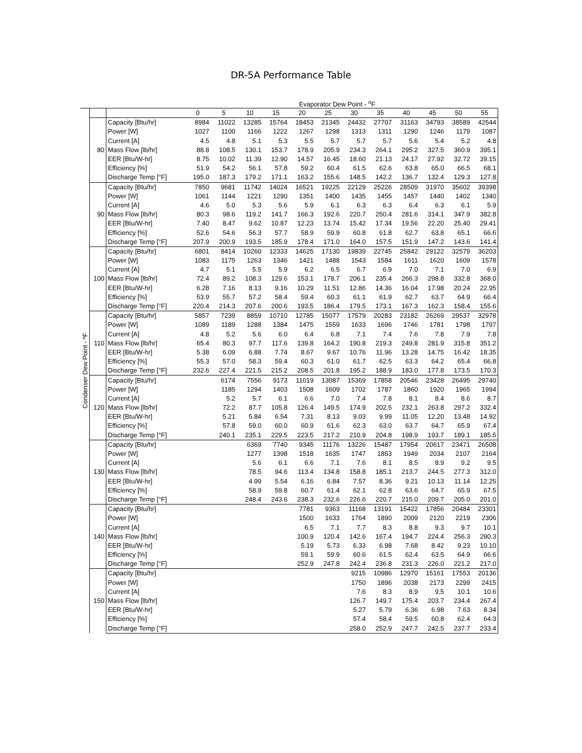DR-5A Performance Table
Evaporator Dew Point - <sup>o</sup>F
| Condenser Dew Point - ºF | | | 0 | 5 | 10 | 15 | 20 | 25 | 30 | 35 | 40 | 45 | 50 | 55 |
| | 80 | Capacity [Btu/hr] | 8984 | 11022 | 13285 | 15764 | 18453 | 21345 | 24432 | 27707 | 31163 | 34793 | 38589 | 42544 |
| | | Power [W] | 1027 | 1100 | 1166 | 1222 | 1267 | 1298 | 1313 | 1311 | 1290 | 1246 | 1179 | 1087 |
| | | Current [A] | 4.5 | 4.8 | 5.1 | 5.3 | 5.5 | 5.7 | 5.7 | 5.7 | 5.6 | 5.4 | 5.2 | 4.8 |
| | | Mass Flow [lb/hr] | 88.8 | 108.5 | 130.1 | 153.7 | 178.9 | 205.9 | 234.3 | 264.1 | 295.2 | 327.5 | 360.9 | 395.1 |
| | | EER [Btu/W-hr] | 8.75 | 10.02 | 11.39 | 12.90 | 14.57 | 16.45 | 18.60 | 21.13 | 24.17 | 27.92 | 32.72 | 39.15 |
| | | Efficiency [%] | 51.9 | 54.2 | 56.1 | 57.8 | 59.2 | 60.4 | 61.5 | 62.6 | 63.8 | 65.0 | 66.5 | 68.1 |
| | | Discharge Temp [°F] | 195.0 | 187.3 | 179.2 | 171.1 | 163.2 | 155.6 | 148.5 | 142.2 | 136.7 | 132.4 | 129.3 | 127.8 |
| | 90 | Capacity [Btu/hr] | 7850 | 9681 | 11742 | 14024 | 16521 | 19225 | 22129 | 25226 | 28509 | 31970 | 35602 | 39398 |
| | | Power [W] | 1061 | 1144 | 1221 | 1290 | 1351 | 1400 | 1435 | 1455 | 1457 | 1440 | 1402 | 1340 |
| | | Current [A] | 4.6 | 5.0 | 5.3 | 5.6 | 5.9 | 6.1 | 6.3 | 6.3 | 6.4 | 6.3 | 6.1 | 5.9 |
| | | Mass Flow [lb/hr] | 80.3 | 98.6 | 119.2 | 141.7 | 166.3 | 192.6 | 220.7 | 250.4 | 281.6 | 314.1 | 347.9 | 382.8 |
| | | EER [Btu/W-hr] | 7.40 | 8.47 | 9.62 | 10.87 | 12.23 | 13.74 | 15.42 | 17.34 | 19.56 | 22.20 | 25.40 | 29.41 |
| | | Efficiency [%] | 52.6 | 54.6 | 56.3 | 57.7 | 58.9 | 59.9 | 60.8 | 61.8 | 62.7 | 63.8 | 65.1 | 66.6 |
| | | Discharge Temp [°F] | 207.9 | 200.9 | 193.5 | 185.9 | 178.4 | 171.0 | 164.0 | 157.5 | 151.9 | 147.2 | 143.6 | 141.4 |
| | 100 | Capacity [Btu/hr] | 6801 | 8414 | 10260 | 12333 | 14625 | 17130 | 19839 | 22745 | 25842 | 29122 | 32579 | 36203 |
| | | Power [W] | 1083 | 1175 | 1263 | 1346 | 1421 | 1488 | 1543 | 1584 | 1611 | 1620 | 1609 | 1578 |
| | | Current [A] | 4.7 | 5.1 | 5.5 | 5.9 | 6.2 | 6.5 | 6.7 | 6.9 | 7.0 | 7.1 | 7.0 | 6.9 |
| | | Mass Flow [lb/hr] | 72.4 | 89.2 | 108.3 | 129.6 | 153.1 | 178.7 | 206.1 | 235.4 | 266.3 | 298.8 | 332.8 | 368.0 |
| | | EER [Btu/W-hr] | 6.28 | 7.16 | 8.13 | 9.16 | 10.29 | 11.51 | 12.86 | 14.36 | 16.04 | 17.98 | 20.24 | 22.95 |
| | | Efficiency [%] | 53.9 | 55.7 | 57.2 | 58.4 | 59.4 | 60.3 | 61.1 | 61.9 | 62.7 | 63.7 | 64.9 | 66.4 |
| | | Discharge Temp [°F] | 220.4 | 214.3 | 207.6 | 200.6 | 193.5 | 186.4 | 179.5 | 173.1 | 167.3 | 162.3 | 158.4 | 155.6 |
| | 110 | Capacity [Btu/hr] | 5857 | 7239 | 8859 | 10710 | 12785 | 15077 | 17579 | 20283 | 23182 | 26269 | 29537 | 32978 |
| | | Power [W] | 1089 | 1189 | 1288 | 1384 | 1475 | 1559 | 1633 | 1696 | 1746 | 1781 | 1798 | 1797 |
| | | Current [A] | 4.8 | 5.2 | 5.6 | 6.0 | 6.4 | 6.8 | 7.1 | 7.4 | 7.6 | 7.8 | 7.9 | 7.8 |
| | | Mass Flow [lb/hr] | 65.4 | 80.3 | 97.7 | 117.6 | 139.8 | 164.2 | 190.8 | 219.3 | 249.8 | 281.9 | 315.8 | 351.2 |
| | | EER [Btu/W-hr] | 5.38 | 6.09 | 6.88 | 7.74 | 8.67 | 9.67 | 10.76 | 11.96 | 13.28 | 14.75 | 16.42 | 18.35 |
| | | Efficiency [%] | 55.3 | 57.0 | 58.3 | 59.4 | 60.3 | 61.0 | 61.7 | 62.5 | 63.3 | 64.2 | 65.4 | 66.8 |
| | | Discharge Temp [°F] | 232.6 | 227.4 | 221.5 | 215.2 | 208.5 | 201.8 | 195.2 | 188.9 | 183.0 | 177.8 | 173.5 | 170.3 |
| | 120 | Capacity [Btu/hr] | | 6174 | 7556 | 9173 | 11019 | 13087 | 15369 | 17858 | 20546 | 23428 | 26495 | 29740 |
| | | Power [W] | | 1185 | 1294 | 1403 | 1508 | 1609 | 1702 | 1787 | 1860 | 1920 | 1965 | 1994 |
| | | Current [A] | | 5.2 | 5.7 | 6.1 | 6.6 | 7.0 | 7.4 | 7.8 | 8.1 | 8.4 | 8.6 | 8.7 |
| | | Mass Flow [lb/hr] | | 72.2 | 87.7 | 105.8 | 126.4 | 149.5 | 174.9 | 202.5 | 232.1 | 263.8 | 297.2 | 332.4 |
| | | EER [Btu/W-hr] | | 5.21 | 5.84 | 6.54 | 7.31 | 8.13 | 9.03 | 9.99 | 11.05 | 12.20 | 13.48 | 14.92 |
| | | Efficiency [%] | | 57.8 | 59.0 | 60.0 | 60.9 | 61.6 | 62.3 | 63.0 | 63.7 | 64.7 | 65.9 | 67.4 |
| | | Discharge Temp [°F] | | 240.1 | 235.1 | 229.5 | 223.5 | 217.2 | 210.9 | 204.8 | 198.9 | 193.7 | 189.1 | 185.5 |
| | 130 | Capacity [Btu/hr] | | | 6369 | 7740 | 9345 | 11176 | 13226 | 15487 | 17954 | 20617 | 23471 | 26508 |
| | | Power [W] | | | 1277 | 1398 | 1518 | 1635 | 1747 | 1853 | 1949 | 2034 | 2107 | 2164 |
| | | Current [A] | | | 5.6 | 6.1 | 6.6 | 7.1 | 7.6 | 8.1 | 8.5 | 8.9 | 9.2 | 9.5 |
| | | Mass Flow [lb/hr] | | | 78.5 | 94.6 | 113.4 | 134.8 | 158.8 | 185.1 | 213.7 | 244.5 | 277.3 | 312.0 |
| | | EER [Btu/W-hr] | | | 4.99 | 5.54 | 6.16 | 6.84 | 7.57 | 8.36 | 9.21 | 10.13 | 11.14 | 12.25 |
| | | Efficiency [%] | | | 58.9 | 59.8 | 60.7 | 61.4 | 62.1 | 62.8 | 63.6 | 64.7 | 65.9 | 67.5 |
| | | Discharge Temp [°F] | | | 248.4 | 243.6 | 238.3 | 232.6 | 226.6 | 220.7 | 215.0 | 209.7 | 205.0 | 201.0 |
| | 140 | Capacity [Btu/hr] | | | | | 7781 | 9363 | 11168 | 13191 | 15422 | 17856 | 20484 | 23301 |
| | | Power [W] | | | | | 1500 | 1633 | 1764 | 1890 | 2009 | 2120 | 2219 | 2306 |
| | | Current [A] | | | | | 6.5 | 7.1 | 7.7 | 8.3 | 8.8 | 9.3 | 9.7 | 10.1 |
| | | Mass Flow [lb/hr] | | | | | 100.9 | 120.4 | 142.6 | 167.4 | 194.7 | 224.4 | 256.3 | 290.3 |
| | | EER [Btu/W-hr] | | | | | 5.19 | 5.73 | 6.33 | 6.98 | 7.68 | 8.42 | 9.23 | 10.10 |
| | | Efficiency [%] | | | | | 59.1 | 59.9 | 60.6 | 61.5 | 62.4 | 63.5 | 64.9 | 66.6 |
| | | Discharge Temp [°F] | | | | | 252.9 | 247.8 | 242.4 | 236.8 | 231.3 | 226.0 | 221.2 | 217.0 |
| | 150 | Capacity [Btu/hr] | | | | | | | 9215 | 10986 | 12970 | 15161 | 17553 | 20136 |
| | | Power [W] | | | | | | | 1750 | 1896 | 2038 | 2173 | 2299 | 2415 |
| | | Current [A] | | | | | | | 7.6 | 8.3 | 8.9 | 9.5 | 10.1 | 10.6 |
| | | Mass Flow [lb/hr] | | | | | | | 126.7 | 149.7 | 175.4 | 203.7 | 234.4 | 267.4 |
| | | EER [Btu/W-hr] | | | | | | | 5.27 | 5.79 | 6.36 | 6.98 | 7.63 | 8.34 |
| | | Efficiency [%] | | | | | | | 57.4 | 58.4 | 59.5 | 60.8 | 62.4 | 64.3 |
| | | Discharge Temp [°F] | | | | | | | 258.0 | 252.9 | 247.7 | 242.5 | 237.7 | 233.4 |